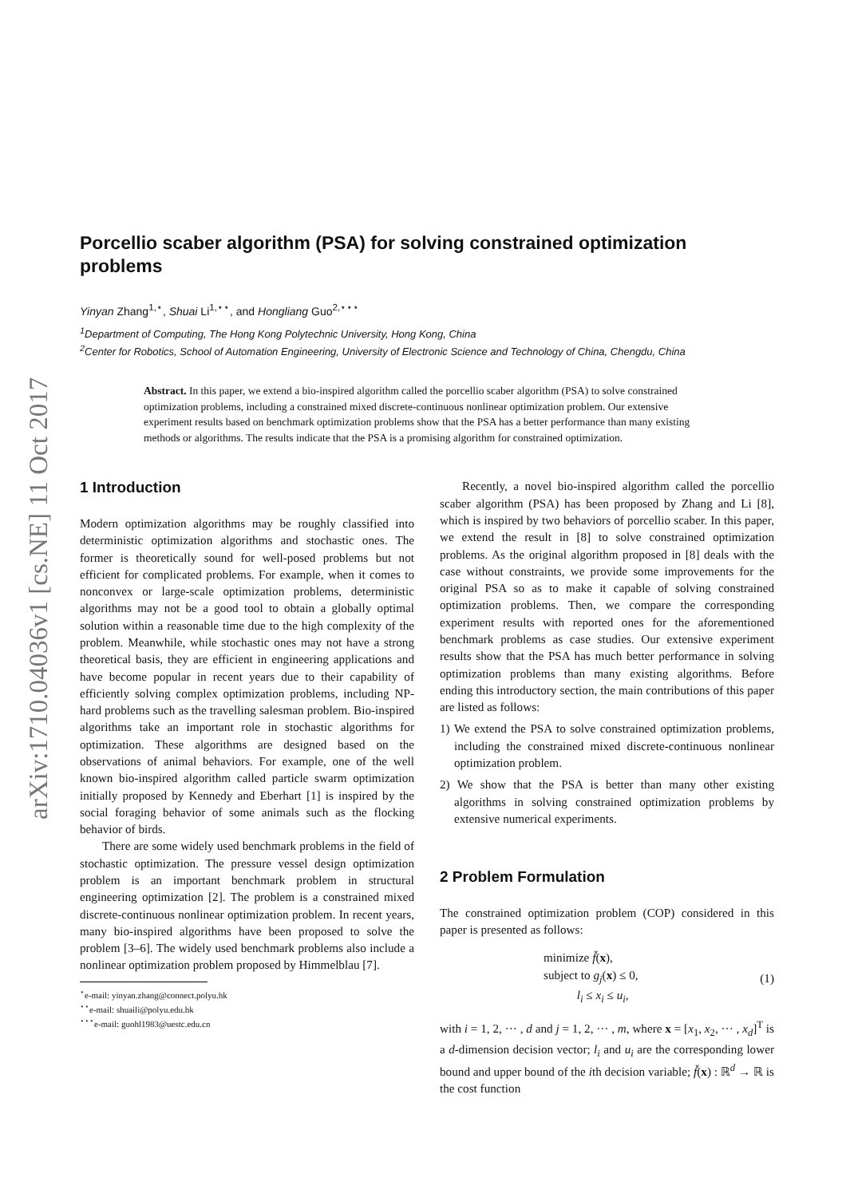arXiv:1710.04036v1 [cs.NE] 11 Oct 2017
Porcellio scaber algorithm (PSA) for solving constrained optimization problems
Yinyan Zhang<sup>1,⋆</sup>, Shuai Li<sup>1,⋆⋆</sup>, and Hongliang Guo<sup>2,⋆⋆⋆</sup>
<sup>1</sup> Department of Computing, The Hong Kong Polytechnic University, Hong Kong, China
<sup>2</sup> Center for Robotics, School of Automation Engineering, University of Electronic Science and Technology of China, Chengdu, China
Abstract. In this paper, we extend a bio-inspired algorithm called the porcellio scaber algorithm (PSA) to solve constrained optimization problems, including a constrained mixed discrete-continuous nonlinear optimization problem. Our extensive experiment results based on benchmark optimization problems show that the PSA has a better performance than many existing methods or algorithms. The results indicate that the PSA is a promising algorithm for constrained optimization.
1 Introduction
Modern optimization algorithms may be roughly classified into deterministic optimization algorithms and stochastic ones. The former is theoretically sound for well-posed problems but not efficient for complicated problems. For example, when it comes to nonconvex or large-scale optimization problems, deterministic algorithms may not be a good tool to obtain a globally optimal solution within a reasonable time due to the high complexity of the problem. Meanwhile, while stochastic ones may not have a strong theoretical basis, they are efficient in engineering applications and have become popular in recent years due to their capability of efficiently solving complex optimization problems, including NP-hard problems such as the travelling salesman problem. Bio-inspired algorithms take an important role in stochastic algorithms for optimization. These algorithms are designed based on the observations of animal behaviors. For example, one of the well known bio-inspired algorithm called particle swarm optimization initially proposed by Kennedy and Eberhart [1] is inspired by the social foraging behavior of some animals such as the flocking behavior of birds.
There are some widely used benchmark problems in the field of stochastic optimization. The pressure vessel design optimization problem is an important benchmark problem in structural engineering optimization [2]. The problem is a constrained mixed discrete-continuous nonlinear optimization problem. In recent years, many bio-inspired algorithms have been proposed to solve the problem [3–6]. The widely used benchmark problems also include a nonlinear optimization problem proposed by Himmelblau [7].
<sup>⋆</sup>e-mail: yinyan.zhang@connect.polyu.hk
<sup>⋆⋆</sup>e-mail: shuaili@polyu.edu.hk
<sup>⋆⋆⋆</sup>e-mail: guohl1983@uestc.edu.cn
Recently, a novel bio-inspired algorithm called the porcellio scaber algorithm (PSA) has been proposed by Zhang and Li [8], which is inspired by two behaviors of porcellio scaber. In this paper, we extend the result in [8] to solve constrained optimization problems. As the original algorithm proposed in [8] deals with the case without constraints, we provide some improvements for the original PSA so as to make it capable of solving constrained optimization problems. Then, we compare the corresponding experiment results with reported ones for the aforementioned benchmark problems as case studies. Our extensive experiment results show that the PSA has much better performance in solving optimization problems than many existing algorithms. Before ending this introductory section, the main contributions of this paper are listed as follows:
1) We extend the PSA to solve constrained optimization problems, including the constrained mixed discrete-continuous nonlinear optimization problem.
2) We show that the PSA is better than many other existing algorithms in solving constrained optimization problems by extensive numerical experiments.
2 Problem Formulation
The constrained optimization problem (COP) considered in this paper is presented as follows:
minimize f̌(x),
subject to g<sub>j</sub>(x) ≤ 0,
l<sub>i</sub> ≤ x<sub>i</sub> ≤ u<sub>i</sub>,
(1)
with i = 1, 2, ··· , d and j = 1, 2, ··· , m, where x = [x<sub>1</sub>, x<sub>2</sub>, ··· , x<sub>d</sub>]<sup>T</sup> is a d-dimension decision vector; l<sub>i</sub> and u<sub>i</sub> are the corresponding lower bound and upper bound of the ith decision variable; f̌(x) : ℝ<sup>d</sup> → ℝ is the cost function